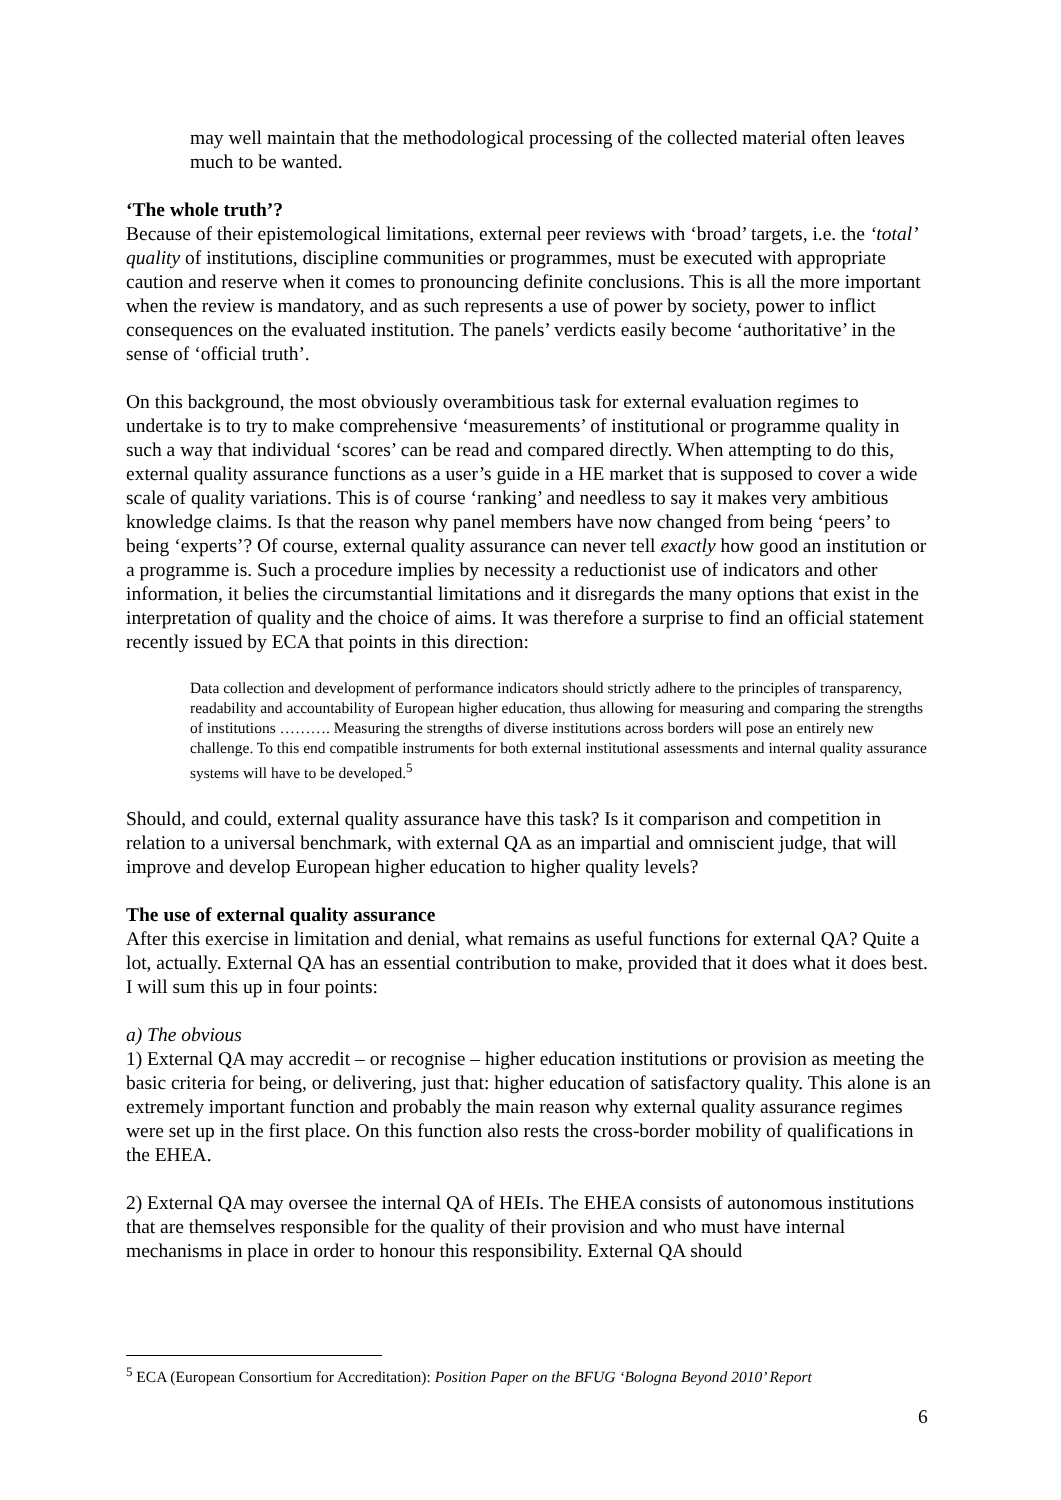may well maintain that the methodological processing of the collected material often leaves much to be wanted.
‘The whole truth’?
Because of their epistemological limitations, external peer reviews with ‘broad’ targets, i.e. the ‘total’ quality of institutions, discipline communities or programmes, must be executed with appropriate caution and reserve when it comes to pronouncing definite conclusions. This is all the more important when the review is mandatory, and as such represents a use of power by society, power to inflict consequences on the evaluated institution. The panels’ verdicts easily become ‘authoritative’ in the sense of ‘official truth’.
On this background, the most obviously overambitious task for external evaluation regimes to undertake is to try to make comprehensive ‘measurements’ of institutional or programme quality in such a way that individual ‘scores’ can be read and compared directly. When attempting to do this, external quality assurance functions as a user’s guide in a HE market that is supposed to cover a wide scale of quality variations. This is of course ‘ranking’ and needless to say it makes very ambitious knowledge claims. Is that the reason why panel members have now changed from being ‘peers’ to being ‘experts’? Of course, external quality assurance can never tell exactly how good an institution or a programme is. Such a procedure implies by necessity a reductionist use of indicators and other information, it belies the circumstantial limitations and it disregards the many options that exist in the interpretation of quality and the choice of aims. It was therefore a surprise to find an official statement recently issued by ECA that points in this direction:
Data collection and development of performance indicators should strictly adhere to the principles of transparency, readability and accountability of European higher education, thus allowing for measuring and comparing the strengths of institutions ………. Measuring the strengths of diverse institutions across borders will pose an entirely new challenge. To this end compatible instruments for both external institutional assessments and internal quality assurance systems will have to be developed.<sup>5</sup>
Should, and could, external quality assurance have this task? Is it comparison and competition in relation to a universal benchmark, with external QA as an impartial and omniscient judge, that will improve and develop European higher education to higher quality levels?
The use of external quality assurance
After this exercise in limitation and denial, what remains as useful functions for external QA? Quite a lot, actually. External QA has an essential contribution to make, provided that it does what it does best. I will sum this up in four points:
a) The obvious
1) External QA may accredit – or recognise – higher education institutions or provision as meeting the basic criteria for being, or delivering, just that: higher education of satisfactory quality. This alone is an extremely important function and probably the main reason why external quality assurance regimes were set up in the first place. On this function also rests the cross-border mobility of qualifications in the EHEA.
2) External QA may oversee the internal QA of HEIs. The EHEA consists of autonomous institutions that are themselves responsible for the quality of their provision and who must have internal mechanisms in place in order to honour this responsibility. External QA should
<sup>5</sup> ECA (European Consortium for Accreditation): Position Paper on the BFUG ‘Bologna Beyond 2010’ Report
6